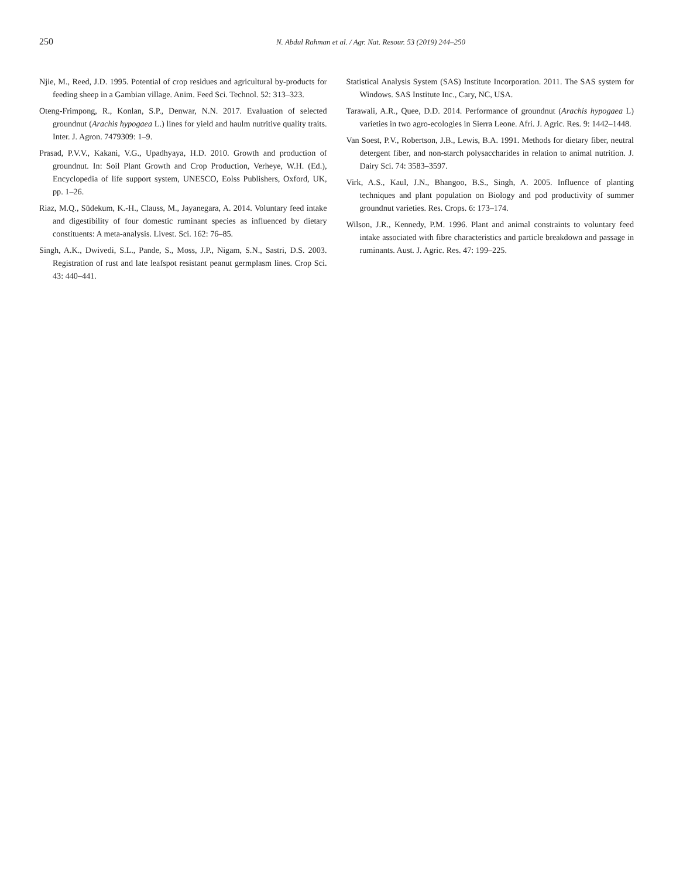250
N. Abdul Rahman et al. / Agr. Nat. Resour. 53 (2019) 244–250
Njie, M., Reed, J.D. 1995. Potential of crop residues and agricultural by-products for feeding sheep in a Gambian village. Anim. Feed Sci. Technol. 52: 313–323.
Oteng-Frimpong, R., Konlan, S.P., Denwar, N.N. 2017. Evaluation of selected groundnut (Arachis hypogaea L.) lines for yield and haulm nutritive quality traits. Inter. J. Agron. 7479309: 1–9.
Prasad, P.V.V., Kakani, V.G., Upadhyaya, H.D. 2010. Growth and production of groundnut. In: Soil Plant Growth and Crop Production, Verheye, W.H. (Ed.), Encyclopedia of life support system, UNESCO, Eolss Publishers, Oxford, UK, pp. 1–26.
Riaz, M.Q., Südekum, K.-H., Clauss, M., Jayanegara, A. 2014. Voluntary feed intake and digestibility of four domestic ruminant species as influenced by dietary constituents: A meta-analysis. Livest. Sci. 162: 76–85.
Singh, A.K., Dwivedi, S.L., Pande, S., Moss, J.P., Nigam, S.N., Sastri, D.S. 2003. Registration of rust and late leafspot resistant peanut germplasm lines. Crop Sci. 43: 440–441.
Statistical Analysis System (SAS) Institute Incorporation. 2011. The SAS system for Windows. SAS Institute Inc., Cary, NC, USA.
Tarawali, A.R., Quee, D.D. 2014. Performance of groundnut (Arachis hypogaea L) varieties in two agro-ecologies in Sierra Leone. Afri. J. Agric. Res. 9: 1442–1448.
Van Soest, P.V., Robertson, J.B., Lewis, B.A. 1991. Methods for dietary fiber, neutral detergent fiber, and non-starch polysaccharides in relation to animal nutrition. J. Dairy Sci. 74: 3583–3597.
Virk, A.S., Kaul, J.N., Bhangoo, B.S., Singh, A. 2005. Influence of planting techniques and plant population on Biology and pod productivity of summer groundnut varieties. Res. Crops. 6: 173–174.
Wilson, J.R., Kennedy, P.M. 1996. Plant and animal constraints to voluntary feed intake associated with fibre characteristics and particle breakdown and passage in ruminants. Aust. J. Agric. Res. 47: 199–225.